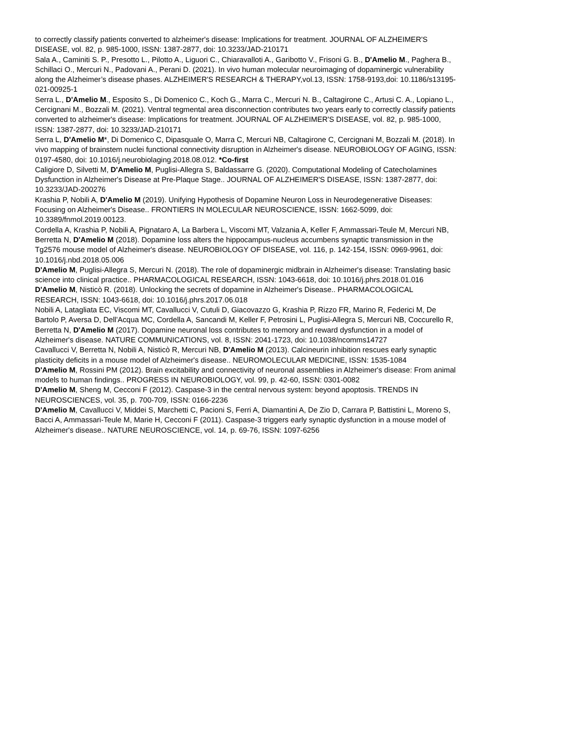to correctly classify patients converted to alzheimer's disease: Implications for treatment. JOURNAL OF ALZHEIMER'S DISEASE, vol. 82, p. 985-1000, ISSN: 1387-2877, doi: 10.3233/JAD-210171
Sala A., Caminiti S. P., Presotto L., Pilotto A., Liguori C., Chiaravalloti A., Garibotto V., Frisoni G. B., D'Amelio M., Paghera B., Schillaci O., Mercuri N., Padovani A., Perani D. (2021). In vivo human molecular neuroimaging of dopaminergic vulnerability along the Alzheimer’s disease phases. ALZHEIMER'S RESEARCH & THERAPY,vol.13, ISSN: 1758-9193,doi: 10.1186/s13195-021-00925-1
Serra L., D'Amelio M., Esposito S., Di Domenico C., Koch G., Marra C., Mercuri N. B., Caltagirone C., Artusi C. A., Lopiano L., Cercignani M., Bozzali M. (2021). Ventral tegmental area disconnection contributes two years early to correctly classify patients converted to alzheimer's disease: Implications for treatment. JOURNAL OF ALZHEIMER'S DISEASE, vol. 82, p. 985-1000, ISSN: 1387-2877, doi: 10.3233/JAD-210171
Serra L, D'Amelio M*, Di Domenico C, Dipasquale O, Marra C, Mercuri NB, Caltagirone C, Cercignani M, Bozzali M. (2018). In vivo mapping of brainstem nuclei functional connectivity disruption in Alzheimer's disease. NEUROBIOLOGY OF AGING, ISSN: 0197-4580, doi: 10.1016/j.neurobiolaging.2018.08.012. *Co-first
Caligiore D, Silvetti M, D'Amelio M, Puglisi-Allegra S, Baldassarre G. (2020). Computational Modeling of Catecholamines Dysfunction in Alzheimer's Disease at Pre-Plaque Stage.. JOURNAL OF ALZHEIMER'S DISEASE, ISSN: 1387-2877, doi: 10.3233/JAD-200276
Krashia P, Nobili A, D'Amelio M (2019). Unifying Hypothesis of Dopamine Neuron Loss in Neurodegenerative Diseases: Focusing on Alzheimer's Disease.. FRONTIERS IN MOLECULAR NEUROSCIENCE, ISSN: 1662-5099, doi: 10.3389/fnmol.2019.00123.
Cordella A, Krashia P, Nobili A, Pignataro A, La Barbera L, Viscomi MT, Valzania A, Keller F, Ammassari-Teule M, Mercuri NB, Berretta N, D'Amelio M (2018). Dopamine loss alters the hippocampus-nucleus accumbens synaptic transmission in the Tg2576 mouse model of Alzheimer's disease. NEUROBIOLOGY OF DISEASE, vol. 116, p. 142-154, ISSN: 0969-9961, doi: 10.1016/j.nbd.2018.05.006
D'Amelio M, Puglisi-Allegra S, Mercuri N. (2018). The role of dopaminergic midbrain in Alzheimer's disease: Translating basic science into clinical practice.. PHARMACOLOGICAL RESEARCH, ISSN: 1043-6618, doi: 10.1016/j.phrs.2018.01.016
D'Amelio M, Nisticò R. (2018). Unlocking the secrets of dopamine in Alzheimer's Disease.. PHARMACOLOGICAL RESEARCH, ISSN: 1043-6618, doi: 10.1016/j.phrs.2017.06.018
Nobili A, Latagliata EC, Viscomi MT, Cavallucci V, Cutuli D, Giacovazzo G, Krashia P, Rizzo FR, Marino R, Federici M, De Bartolo P, Aversa D, Dell'Acqua MC, Cordella A, Sancandi M, Keller F, Petrosini L, Puglisi-Allegra S, Mercuri NB, Coccurello R, Berretta N, D'Amelio M (2017). Dopamine neuronal loss contributes to memory and reward dysfunction in a model of Alzheimer's disease. NATURE COMMUNICATIONS, vol. 8, ISSN: 2041-1723, doi: 10.1038/ncomms14727
Cavallucci V, Berretta N, Nobili A, Nisticò R, Mercuri NB, D'Amelio M (2013). Calcineurin inhibition rescues early synaptic plasticity deficits in a mouse model of Alzheimer's disease.. NEUROMOLECULAR MEDICINE, ISSN: 1535-1084
D'Amelio M, Rossini PM (2012). Brain excitability and connectivity of neuronal assemblies in Alzheimer's disease: From animal models to human findings.. PROGRESS IN NEUROBIOLOGY, vol. 99, p. 42-60, ISSN: 0301-0082
D'Amelio M, Sheng M, Cecconi F (2012). Caspase-3 in the central nervous system: beyond apoptosis. TRENDS IN NEUROSCIENCES, vol. 35, p. 700-709, ISSN: 0166-2236
D'Amelio M, Cavallucci V, Middei S, Marchetti C, Pacioni S, Ferri A, Diamantini A, De Zio D, Carrara P, Battistini L, Moreno S, Bacci A, Ammassari-Teule M, Marie H, Cecconi F (2011). Caspase-3 triggers early synaptic dysfunction in a mouse model of Alzheimer's disease.. NATURE NEUROSCIENCE, vol. 14, p. 69-76, ISSN: 1097-6256